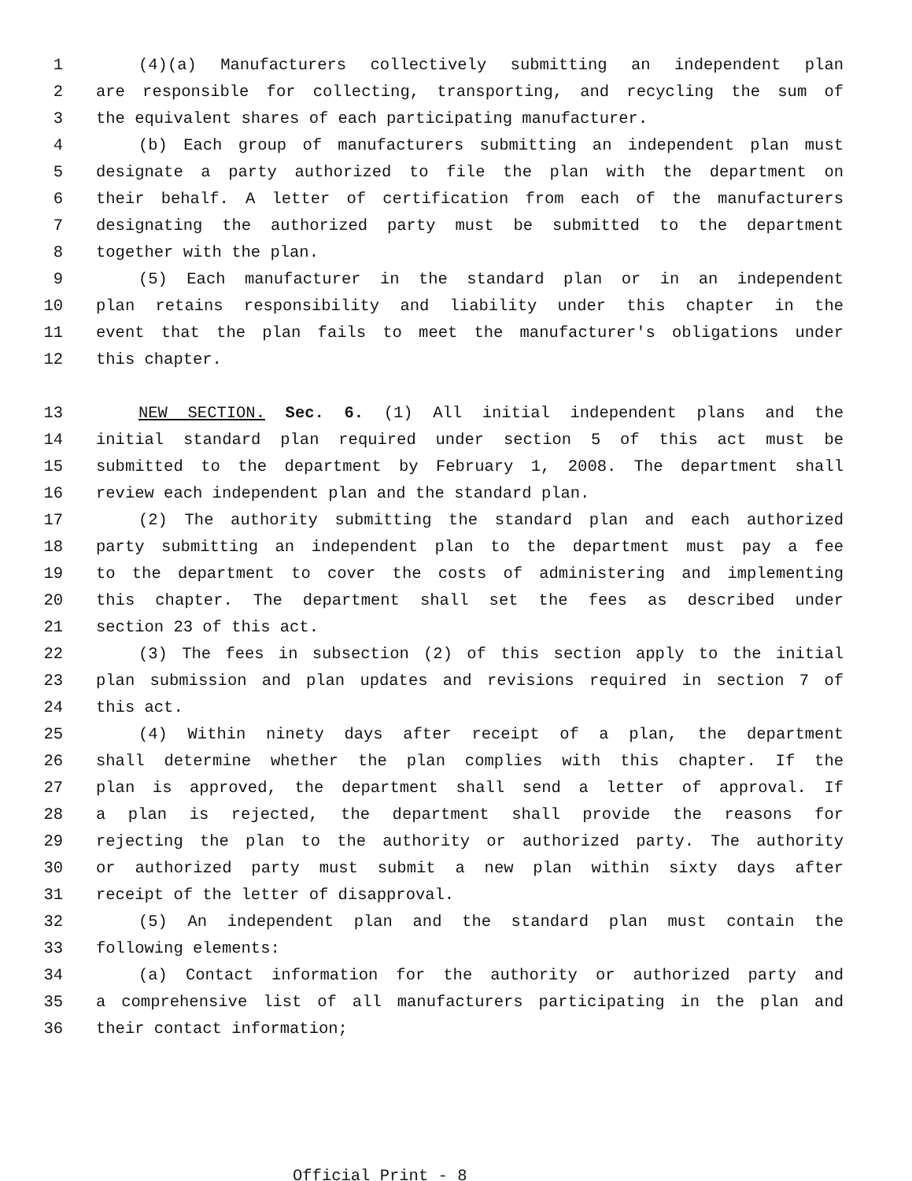1 (4)(a) Manufacturers collectively submitting an independent plan
2 are responsible for collecting, transporting, and recycling the sum of
3 the equivalent shares of each participating manufacturer.
4 (b) Each group of manufacturers submitting an independent plan must
5 designate a party authorized to file the plan with the department on
6 their behalf. A letter of certification from each of the manufacturers
7 designating the authorized party must be submitted to the department
8 together with the plan.
9 (5) Each manufacturer in the standard plan or in an independent
10 plan retains responsibility and liability under this chapter in the
11 event that the plan fails to meet the manufacturer's obligations under
12 this chapter.
13 NEW SECTION. Sec. 6. (1) All initial independent plans and the
14 initial standard plan required under section 5 of this act must be
15 submitted to the department by February 1, 2008. The department shall
16 review each independent plan and the standard plan.
17 (2) The authority submitting the standard plan and each authorized
18 party submitting an independent plan to the department must pay a fee
19 to the department to cover the costs of administering and implementing
20 this chapter. The department shall set the fees as described under
21 section 23 of this act.
22 (3) The fees in subsection (2) of this section apply to the initial
23 plan submission and plan updates and revisions required in section 7 of
24 this act.
25 (4) Within ninety days after receipt of a plan, the department
26 shall determine whether the plan complies with this chapter. If the
27 plan is approved, the department shall send a letter of approval. If
28 a plan is rejected, the department shall provide the reasons for
29 rejecting the plan to the authority or authorized party. The authority
30 or authorized party must submit a new plan within sixty days after
31 receipt of the letter of disapproval.
32 (5) An independent plan and the standard plan must contain the
33 following elements:
34 (a) Contact information for the authority or authorized party and
35 a comprehensive list of all manufacturers participating in the plan and
36 their contact information;
Official Print - 8